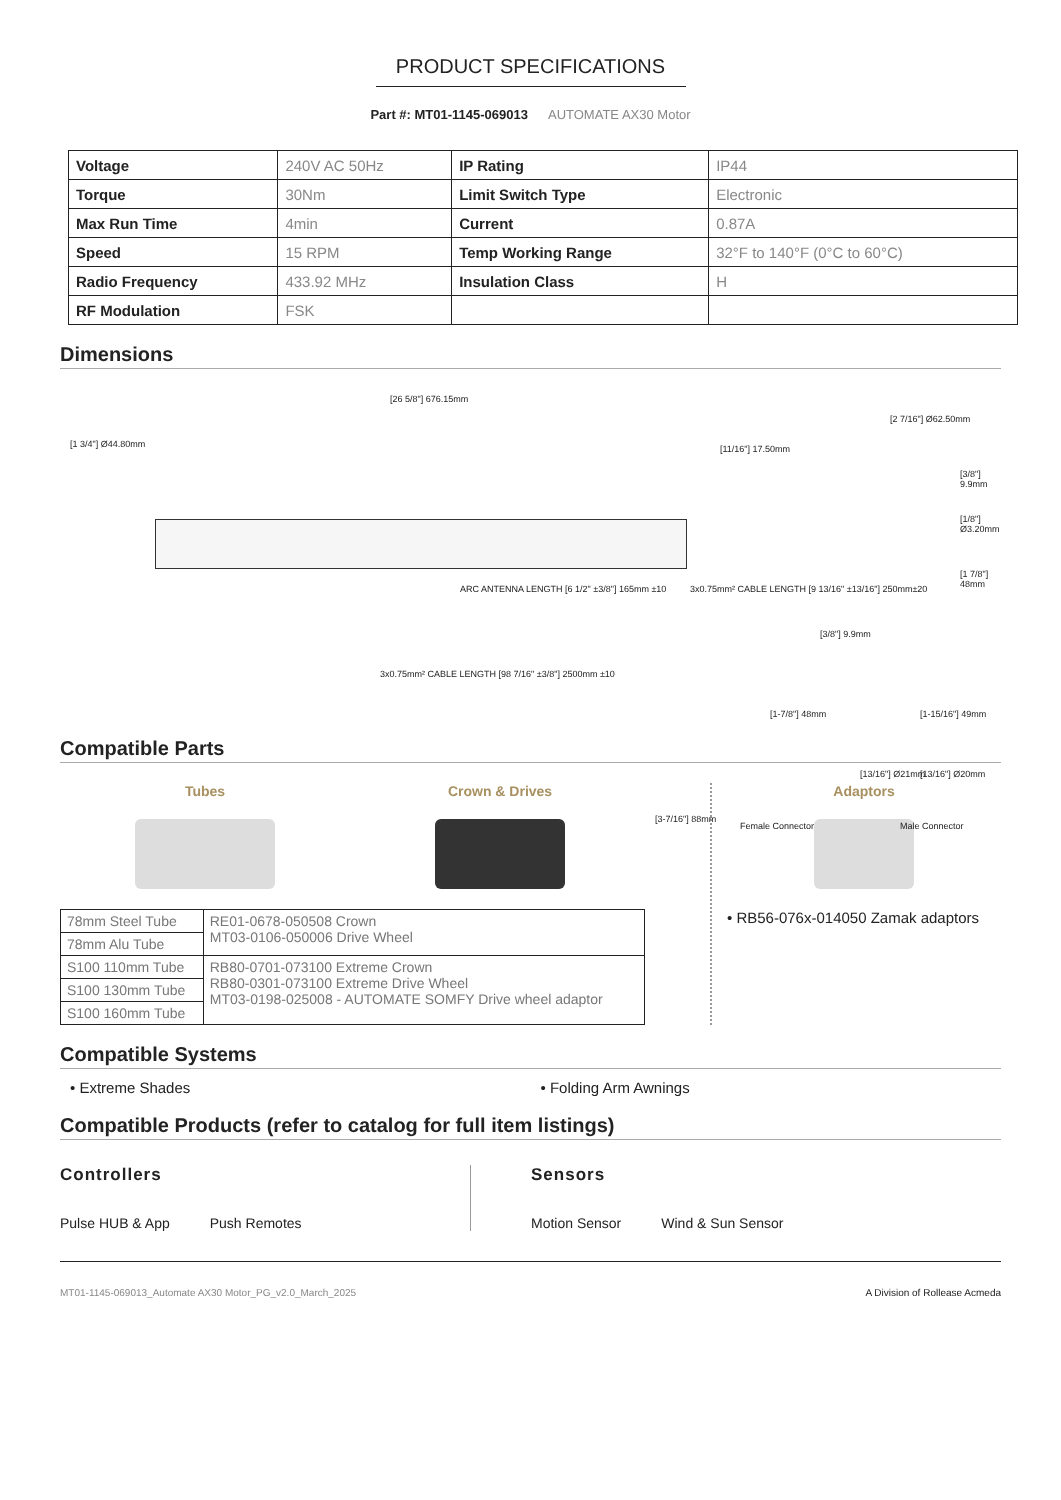PRODUCT SPECIFICATIONS
Part #: MT01-1145-069013 AUTOMATE AX30 Motor
| Voltage | 240V AC 50Hz | IP Rating | IP44 |
| Torque | 30Nm | Limit Switch Type | Electronic |
| Max Run Time | 4min | Current | 0.87A |
| Speed | 15 RPM | Temp Working Range | 32°F to 140°F (0°C to 60°C) |
| Radio Frequency | 433.92 MHz | Insulation Class | H |
| RF Modulation | FSK | | |
Dimensions
[26 5/8"] 676.15mm
[1 3/4"] Ø44.80mm [11/16"] 17.50mm
[2 7/16"] Ø62.50mm
[3/8"] 9.9mm
[1/8"] Ø3.20mm
[1 7/8"] 48mm
[3/8"] 9.9mm
ARC ANTENNA LENGTH [6 1/2" ±3/8"] 165mm ±10
3x0.75mm² CABLE LENGTH [9 13/16" ±13/16"] 250mm±20
3x0.75mm² CABLE LENGTH [98 7/16" ±3/8"] 2500mm ±10
[3-7/16"] 88mm
[1-7/8"] 48mm
[13/16"] Ø21mm [13/16"] Ø20mm
[1-15/16"] 49mm
Female Connector Male Connector
Compatible Parts
Tubes Crown & Drives
| 78mm Steel Tube | RE01-0678-050508 Crown MT03-0106-050006 Drive Wheel |
| 78mm Alu Tube | |
| S100 110mm Tube | RB80-0701-073100 Extreme Crown RB80-0301-073100 Extreme Drive Wheel MT03-0198-025008 - AUTOMATE SOMFY Drive wheel adaptor |
| S100 130mm Tube | |
| S100 160mm Tube | |
Adaptors
• RB56-076x-014050 Zamak adaptors
Compatible Systems
• Extreme Shades • Folding Arm Awnings
Compatible Products (refer to catalog for full item listings)
Controllers
Pulse HUB & App
Push Remotes
Sensors
Motion Sensor
Wind & Sun Sensor
MT01-1145-069013_Automate AX30 Motor_PG_v2.0_March_2025 A Division of Rollease Acmeda